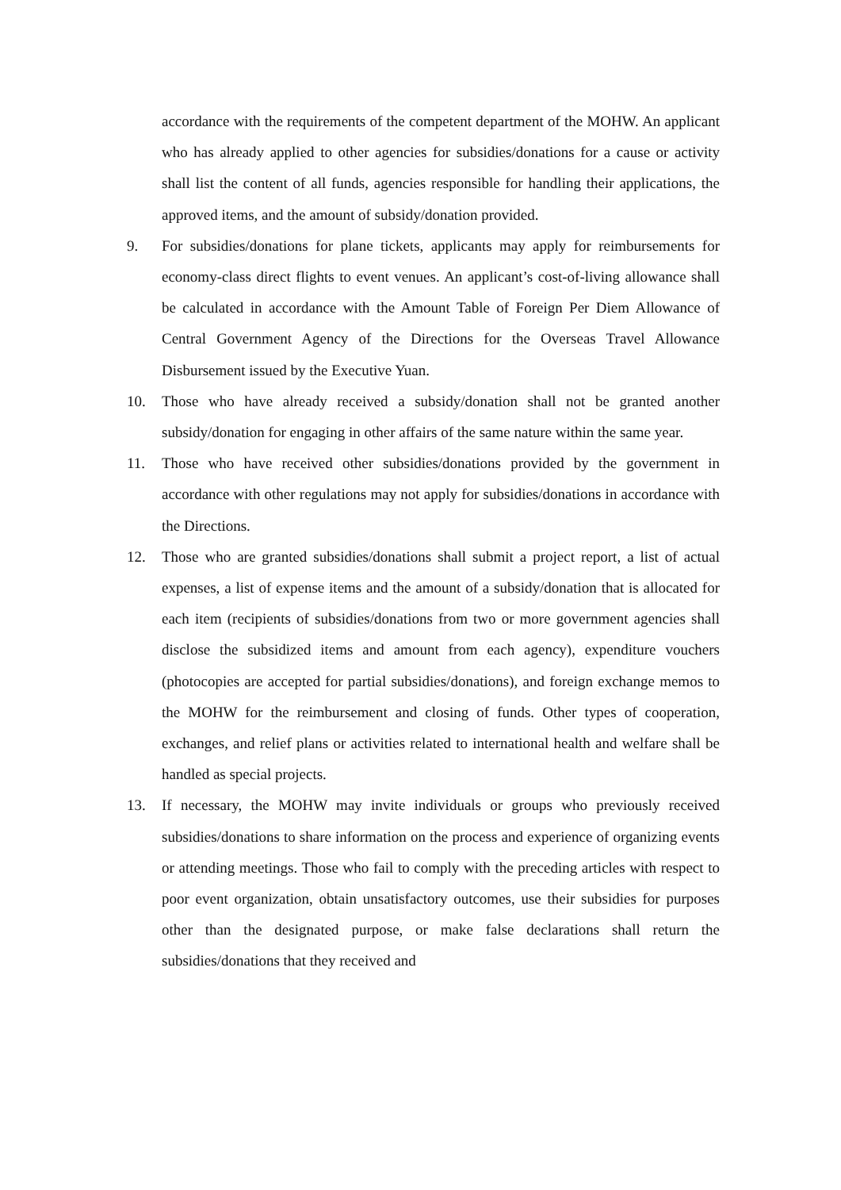accordance with the requirements of the competent department of the MOHW. An applicant who has already applied to other agencies for subsidies/donations for a cause or activity shall list the content of all funds, agencies responsible for handling their applications, the approved items, and the amount of subsidy/donation provided.
9. For subsidies/donations for plane tickets, applicants may apply for reimbursements for economy-class direct flights to event venues. An applicant’s cost-of-living allowance shall be calculated in accordance with the Amount Table of Foreign Per Diem Allowance of Central Government Agency of the Directions for the Overseas Travel Allowance Disbursement issued by the Executive Yuan.
10. Those who have already received a subsidy/donation shall not be granted another subsidy/donation for engaging in other affairs of the same nature within the same year.
11. Those who have received other subsidies/donations provided by the government in accordance with other regulations may not apply for subsidies/donations in accordance with the Directions.
12. Those who are granted subsidies/donations shall submit a project report, a list of actual expenses, a list of expense items and the amount of a subsidy/donation that is allocated for each item (recipients of subsidies/donations from two or more government agencies shall disclose the subsidized items and amount from each agency), expenditure vouchers (photocopies are accepted for partial subsidies/donations), and foreign exchange memos to the MOHW for the reimbursement and closing of funds. Other types of cooperation, exchanges, and relief plans or activities related to international health and welfare shall be handled as special projects.
13. If necessary, the MOHW may invite individuals or groups who previously received subsidies/donations to share information on the process and experience of organizing events or attending meetings. Those who fail to comply with the preceding articles with respect to poor event organization, obtain unsatisfactory outcomes, use their subsidies for purposes other than the designated purpose, or make false declarations shall return the subsidies/donations that they received and